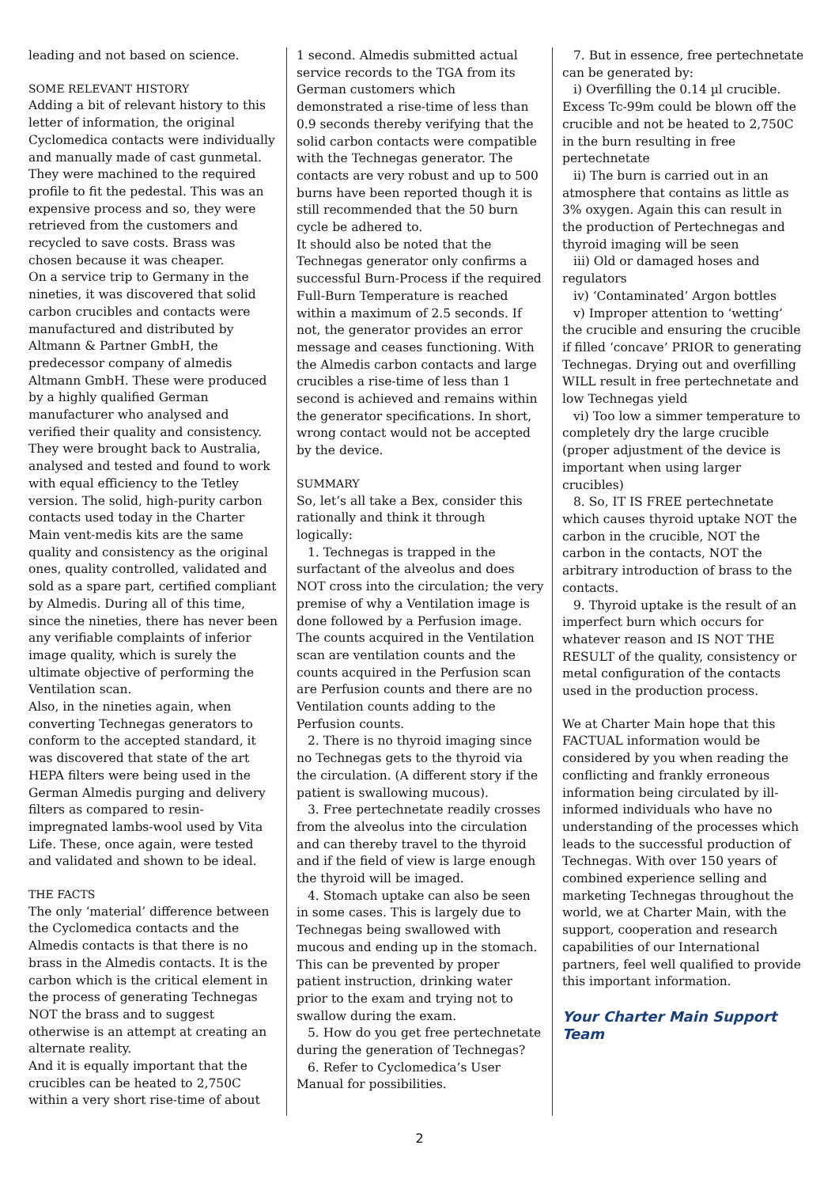leading and not based on science.
SOME RELEVANT HISTORY
Adding a bit of relevant history to this letter of information, the original Cyclomedica contacts were individually and manually made of cast gunmetal. They were machined to the required profile to fit the pedestal. This was an expensive process and so, they were retrieved from the customers and recycled to save costs. Brass was chosen because it was cheaper.
On a service trip to Germany in the nineties, it was discovered that solid carbon crucibles and contacts were manufactured and distributed by Altmann & Partner GmbH, the predecessor company of almedis Altmann GmbH. These were produced by a highly qualified German manufacturer who analysed and verified their quality and consistency. They were brought back to Australia, analysed and tested and found to work with equal efficiency to the Tetley version. The solid, high-purity carbon contacts used today in the Charter Main vent-medis kits are the same quality and consistency as the original ones, quality controlled, validated and sold as a spare part, certified compliant by Almedis. During all of this time, since the nineties, there has never been any verifiable complaints of inferior image quality, which is surely the ultimate objective of performing the Ventilation scan.
Also, in the nineties again, when converting Technegas generators to conform to the accepted standard, it was discovered that state of the art HEPA filters were being used in the German Almedis purging and delivery filters as compared to resin-impregnated lambs-wool used by Vita Life. These, once again, were tested and validated and shown to be ideal.
THE FACTS
The only ‘material’ difference between the Cyclomedica contacts and the Almedis contacts is that there is no brass in the Almedis contacts. It is the carbon which is the critical element in the process of generating Technegas NOT the brass and to suggest otherwise is an attempt at creating an alternate reality.
And it is equally important that the crucibles can be heated to 2,750C within a very short rise-time of about
1 second. Almedis submitted actual service records to the TGA from its German customers which demonstrated a rise-time of less than 0.9 seconds thereby verifying that the solid carbon contacts were compatible with the Technegas generator. The contacts are very robust and up to 500 burns have been reported though it is still recommended that the 50 burn cycle be adhered to.
It should also be noted that the Technegas generator only confirms a successful Burn-Process if the required Full-Burn Temperature is reached within a maximum of 2.5 seconds. If not, the generator provides an error message and ceases functioning. With the Almedis carbon contacts and large crucibles a rise-time of less than 1 second is achieved and remains within the generator specifications. In short, wrong contact would not be accepted by the device.
SUMMARY
So, let’s all take a Bex, consider this rationally and think it through logically:
1. Technegas is trapped in the surfactant of the alveolus and does NOT cross into the circulation; the very premise of why a Ventilation image is done followed by a Perfusion image. The counts acquired in the Ventilation scan are ventilation counts and the counts acquired in the Perfusion scan are Perfusion counts and there are no Ventilation counts adding to the Perfusion counts.
2. There is no thyroid imaging since no Technegas gets to the thyroid via the circulation. (A different story if the patient is swallowing mucous).
3. Free pertechnetate readily crosses from the alveolus into the circulation and can thereby travel to the thyroid and if the field of view is large enough the thyroid will be imaged.
4. Stomach uptake can also be seen in some cases. This is largely due to Technegas being swallowed with mucous and ending up in the stomach. This can be prevented by proper patient instruction, drinking water prior to the exam and trying not to swallow during the exam.
5. How do you get free pertechnetate during the generation of Technegas?
6. Refer to Cyclomedica’s User Manual for possibilities.
7. But in essence, free pertechnetate can be generated by:
i) Overfilling the 0.14 µl crucible. Excess Tc-99m could be blown off the crucible and not be heated to 2,750C in the burn resulting in free pertechnetate
ii) The burn is carried out in an atmosphere that contains as little as 3% oxygen. Again this can result in the production of Pertechnegas and thyroid imaging will be seen
iii) Old or damaged hoses and regulators
iv) ‘Contaminated’ Argon bottles
v) Improper attention to ‘wetting’ the crucible and ensuring the crucible if filled ‘concave’ PRIOR to generating Technegas. Drying out and overfilling WILL result in free pertechnetate and low Technegas yield
vi) Too low a simmer temperature to completely dry the large crucible (proper adjustment of the device is important when using larger crucibles)
8. So, IT IS FREE pertechnetate which causes thyroid uptake NOT the carbon in the crucible, NOT the carbon in the contacts, NOT the arbitrary introduction of brass to the contacts.
9. Thyroid uptake is the result of an imperfect burn which occurs for whatever reason and IS NOT THE RESULT of the quality, consistency or metal configuration of the contacts used in the production process.
We at Charter Main hope that this FACTUAL information would be considered by you when reading the conflicting and frankly erroneous information being circulated by ill-informed individuals who have no understanding of the processes which leads to the successful production of Technegas. With over 150 years of combined experience selling and marketing Technegas throughout the world, we at Charter Main, with the support, cooperation and research capabilities of our International partners, feel well qualified to provide this important information.
Your Charter Main Support Team
2